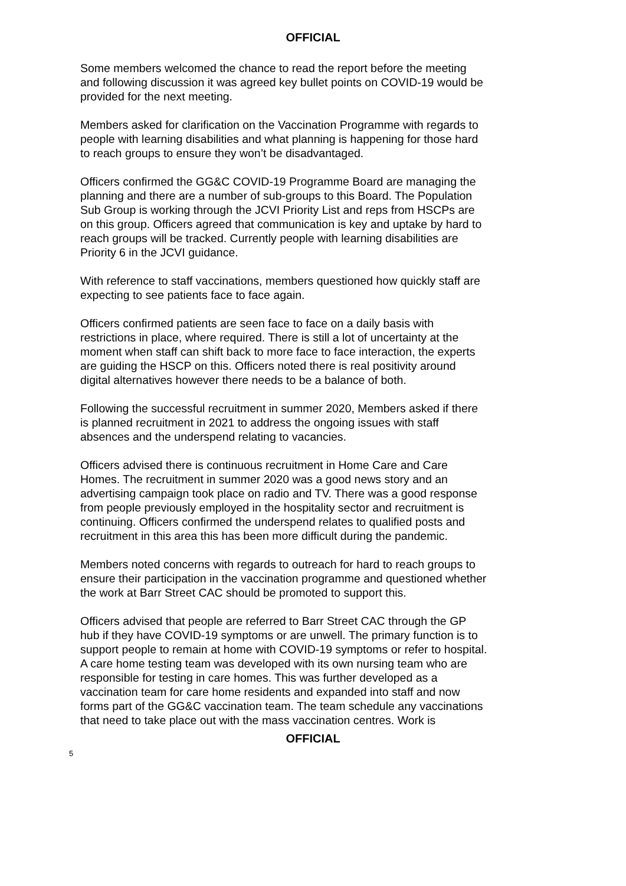OFFICIAL
Some members welcomed the chance to read the report before the meeting and following discussion it was agreed key bullet points on COVID-19 would be provided for the next meeting.
Members asked for clarification on the Vaccination Programme with regards to people with learning disabilities and what planning is happening for those hard to reach groups to ensure they won’t be disadvantaged.
Officers confirmed the GG&C COVID-19 Programme Board are managing the planning and there are a number of sub-groups to this Board. The Population Sub Group is working through the JCVI Priority List and reps from HSCPs are on this group. Officers agreed that communication is key and uptake by hard to reach groups will be tracked. Currently people with learning disabilities are Priority 6 in the JCVI guidance.
With reference to staff vaccinations, members questioned how quickly staff are expecting to see patients face to face again.
Officers confirmed patients are seen face to face on a daily basis with restrictions in place, where required. There is still a lot of uncertainty at the moment when staff can shift back to more face to face interaction, the experts are guiding the HSCP on this. Officers noted there is real positivity around digital alternatives however there needs to be a balance of both.
Following the successful recruitment in summer 2020, Members asked if there is planned recruitment in 2021 to address the ongoing issues with staff absences and the underspend relating to vacancies.
Officers advised there is continuous recruitment in Home Care and Care Homes. The recruitment in summer 2020 was a good news story and an advertising campaign took place on radio and TV. There was a good response from people previously employed in the hospitality sector and recruitment is continuing. Officers confirmed the underspend relates to qualified posts and recruitment in this area this has been more difficult during the pandemic.
Members noted concerns with regards to outreach for hard to reach groups to ensure their participation in the vaccination programme and questioned whether the work at Barr Street CAC should be promoted to support this.
Officers advised that people are referred to Barr Street CAC through the GP hub if they have COVID-19 symptoms or are unwell. The primary function is to support people to remain at home with COVID-19 symptoms or refer to hospital. A care home testing team was developed with its own nursing team who are responsible for testing in care homes. This was further developed as a vaccination team for care home residents and expanded into staff and now forms part of the GG&C vaccination team. The team schedule any vaccinations that need to take place out with the mass vaccination centres. Work is
OFFICIAL
5